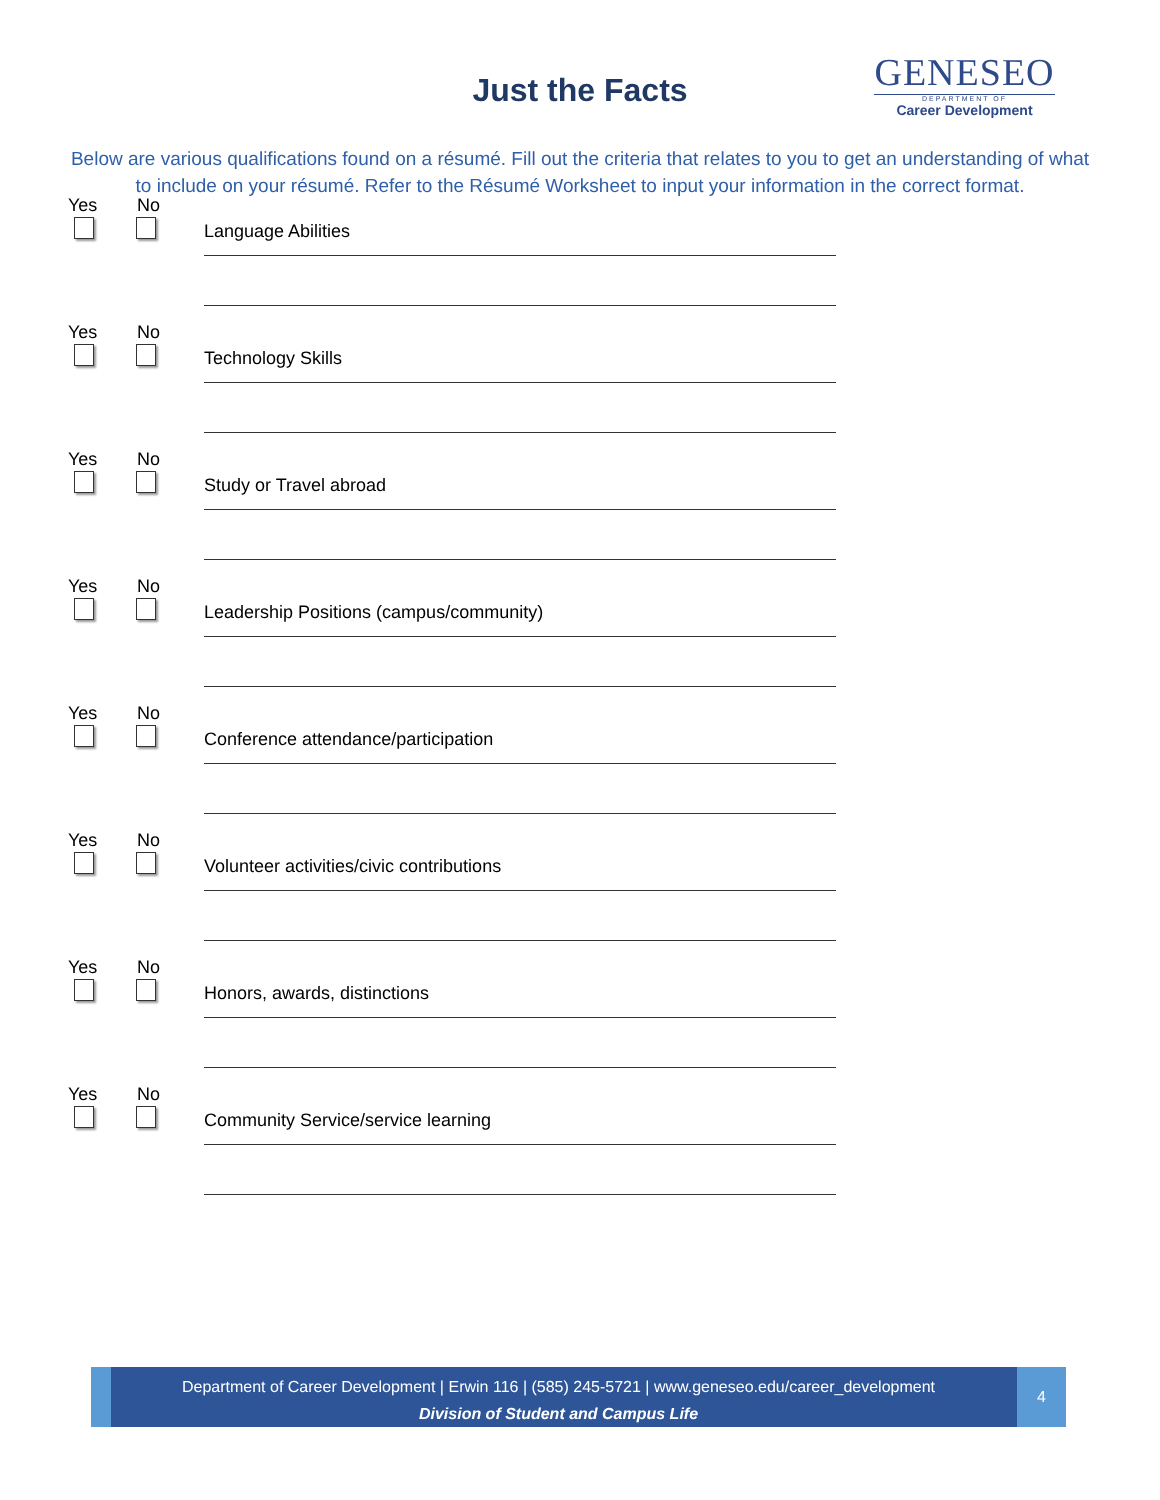Just the Facts
GENESEO
DEPARTMENT OF
Career Development
Below are various qualifications found on a résumé. Fill out the criteria that relates to you to get an understanding of what to include on your résumé. Refer to the Résumé Worksheet to input your information in the correct format.
Yes No
Language Abilities
Yes No
Technology Skills
Yes No
Study or Travel abroad
Yes No
Leadership Positions (campus/community)
Yes No
Conference attendance/participation
Yes No
Volunteer activities/civic contributions
Yes No
Honors, awards, distinctions
Yes No
Community Service/service learning
Department of Career Development | Erwin 116 | (585) 245-5721 | www.geneseo.edu/career_development
Division of Student and Campus Life
4